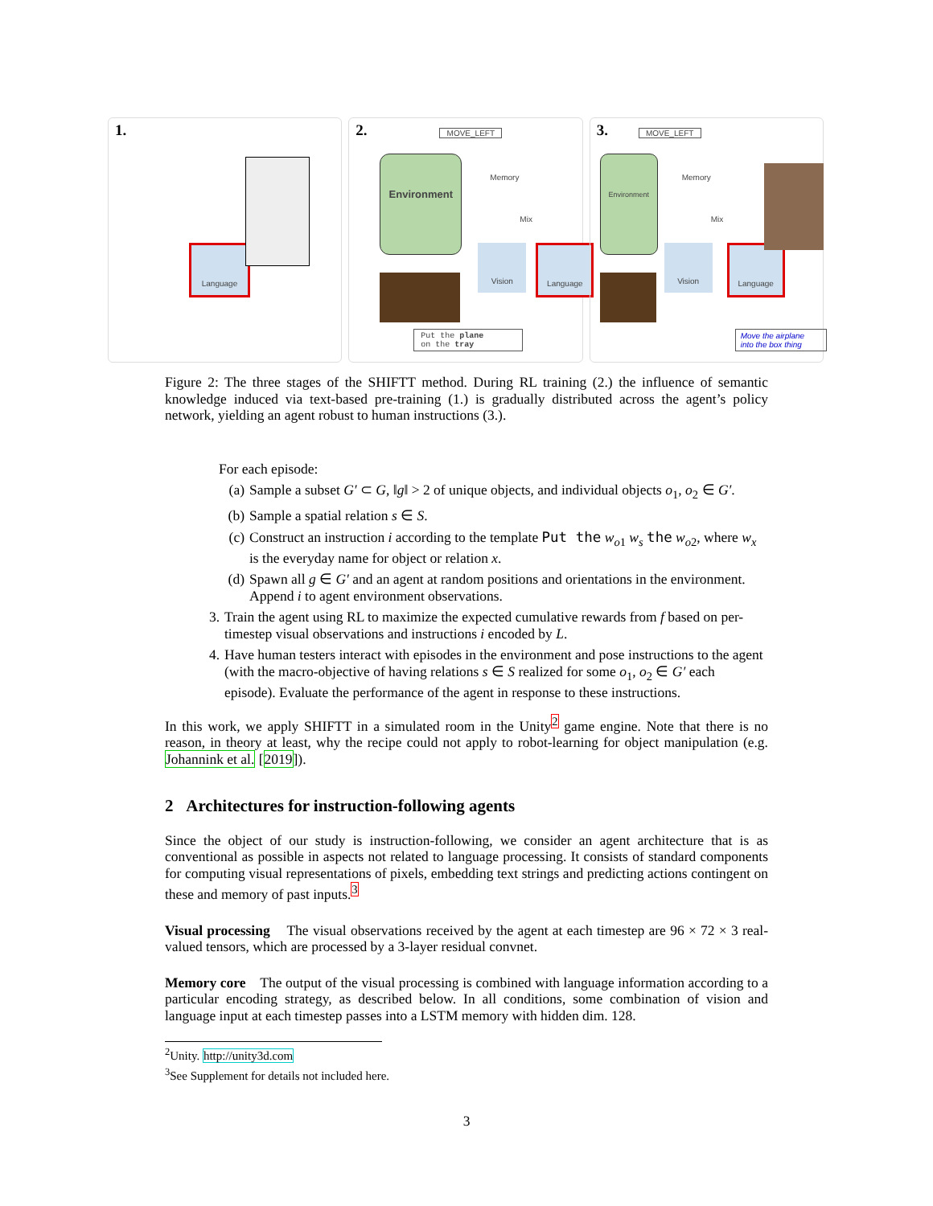1.
Language
2. MOVE_LEFT
Environment
Memory
Mix
Vision Language
Put the plane
on the tray
3. MOVE_LEFT
Environment
Memory
Mix
Vision Language
Move the airplane
into the box thing
Figure 2: The three stages of the SHIFTT method. During RL training (2.) the influence of semantic knowledge induced via text-based pre-training (1.) is gradually distributed across the agent’s policy network, yielding an agent robust to human instructions (3.).
For each episode:
(a) Sample a subset G′ ⊂ G, ‖g‖ > 2 of unique objects, and individual objects o<sub>1</sub>, o<sub>2</sub> ∈ G′.
(b) Sample a spatial relation s ∈ S.
(c) Construct an instruction i according to the template Put the w<sub>o1</sub> w<sub>s</sub> the w<sub>o2</sub>, where w<sub>x</sub> is the everyday name for object or relation x.
(d) Spawn all g ∈ G′ and an agent at random positions and orientations in the environment. Append i to agent environment observations.
3. Train the agent using RL to maximize the expected cumulative rewards from f based on per-timestep visual observations and instructions i encoded by L.
4. Have human testers interact with episodes in the environment and pose instructions to the agent (with the macro-objective of having relations s ∈ S realized for some o<sub>1</sub>, o<sub>2</sub> ∈ G′ each episode). Evaluate the performance of the agent in response to these instructions.
In this work, we apply SHIFTT in a simulated room in the Unity<sup>2</sup> game engine. Note that there is no reason, in theory at least, why the recipe could not apply to robot-learning for object manipulation (e.g. Johannink et al. [2019]).
2 Architectures for instruction-following agents
Since the object of our study is instruction-following, we consider an agent architecture that is as conventional as possible in aspects not related to language processing. It consists of standard components for computing visual representations of pixels, embedding text strings and predicting actions contingent on these and memory of past inputs.<sup>3</sup>
Visual processing The visual observations received by the agent at each timestep are 96 × 72 × 3 real-valued tensors, which are processed by a 3-layer residual convnet.
Memory core The output of the visual processing is combined with language information according to a particular encoding strategy, as described below. In all conditions, some combination of vision and language input at each timestep passes into a LSTM memory with hidden dim. 128.
<sup>2</sup> Unity. http://unity3d.com
<sup>3</sup> See Supplement for details not included here.
3